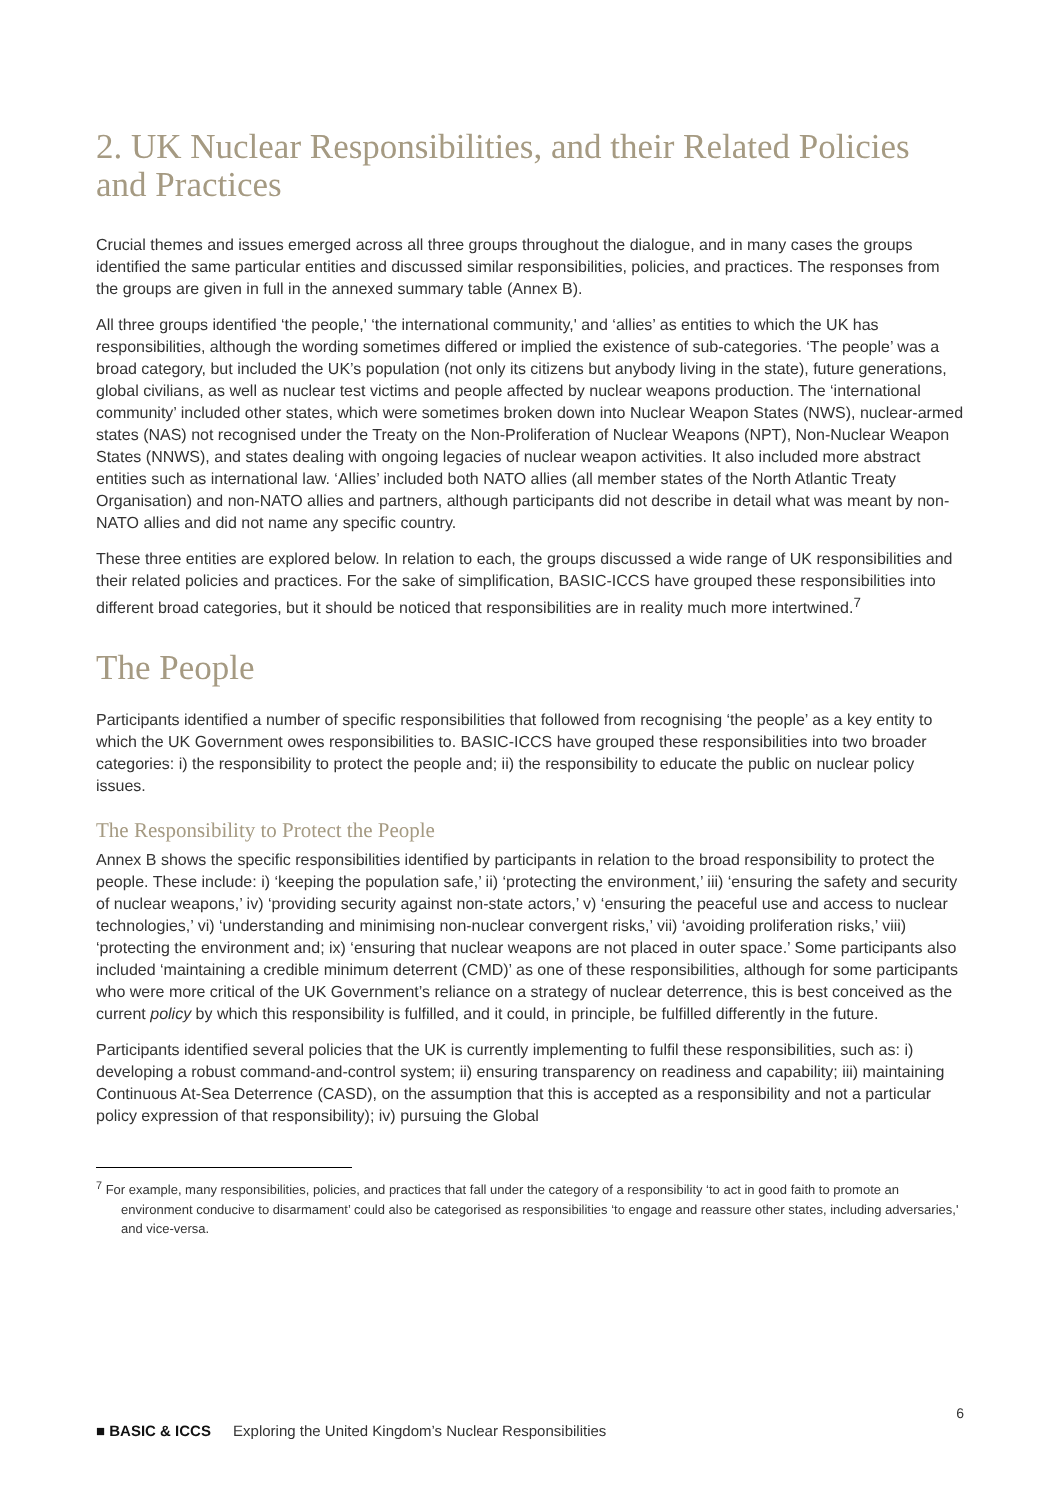2. UK Nuclear Responsibilities, and their Related Policies and Practices
Crucial themes and issues emerged across all three groups throughout the dialogue, and in many cases the groups identified the same particular entities and discussed similar responsibilities, policies, and practices. The responses from the groups are given in full in the annexed summary table (Annex B).
All three groups identified ‘the people,' ‘the international community,' and ‘allies’ as entities to which the UK has responsibilities, although the wording sometimes differed or implied the existence of sub-categories. ‘The people’ was a broad category, but included the UK’s population (not only its citizens but anybody living in the state), future generations, global civilians, as well as nuclear test victims and people affected by nuclear weapons production. The ‘international community’ included other states, which were sometimes broken down into Nuclear Weapon States (NWS), nuclear-armed states (NAS) not recognised under the Treaty on the Non-Proliferation of Nuclear Weapons (NPT), Non-Nuclear Weapon States (NNWS), and states dealing with ongoing legacies of nuclear weapon activities. It also included more abstract entities such as international law. ‘Allies’ included both NATO allies (all member states of the North Atlantic Treaty Organisation) and non-NATO allies and partners, although participants did not describe in detail what was meant by non-NATO allies and did not name any specific country.
These three entities are explored below. In relation to each, the groups discussed a wide range of UK responsibilities and their related policies and practices. For the sake of simplification, BASIC-ICCS have grouped these responsibilities into different broad categories, but it should be noticed that responsibilities are in reality much more intertwined.<sup>7</sup>
The People
Participants identified a number of specific responsibilities that followed from recognising ‘the people’ as a key entity to which the UK Government owes responsibilities to. BASIC-ICCS have grouped these responsibilities into two broader categories: i) the responsibility to protect the people and; ii) the responsibility to educate the public on nuclear policy issues.
The Responsibility to Protect the People
Annex B shows the specific responsibilities identified by participants in relation to the broad responsibility to protect the people. These include: i) ‘keeping the population safe,’ ii) ‘protecting the environment,’ iii) ‘ensuring the safety and security of nuclear weapons,’ iv) ‘providing security against non-state actors,’ v) ‘ensuring the peaceful use and access to nuclear technologies,’ vi) ‘understanding and minimising non-nuclear convergent risks,’ vii) ‘avoiding proliferation risks,’ viii) ‘protecting the environment and; ix) ‘ensuring that nuclear weapons are not placed in outer space.’ Some participants also included ‘maintaining a credible minimum deterrent (CMD)’ as one of these responsibilities, although for some participants who were more critical of the UK Government’s reliance on a strategy of nuclear deterrence, this is best conceived as the current policy by which this responsibility is fulfilled, and it could, in principle, be fulfilled differently in the future.
Participants identified several policies that the UK is currently implementing to fulfil these responsibilities, such as: i) developing a robust command-and-control system; ii) ensuring transparency on readiness and capability; iii) maintaining Continuous At-Sea Deterrence (CASD), on the assumption that this is accepted as a responsibility and not a particular policy expression of that responsibility); iv) pursuing the Global
<sup>7</sup> For example, many responsibilities, policies, and practices that fall under the category of a responsibility ‘to act in good faith to promote an environment conducive to disarmament’ could also be categorised as responsibilities ‘to engage and reassure other states, including adversaries,' and vice-versa.
6
■ BASIC & ICCS Exploring the United Kingdom’s Nuclear Responsibilities